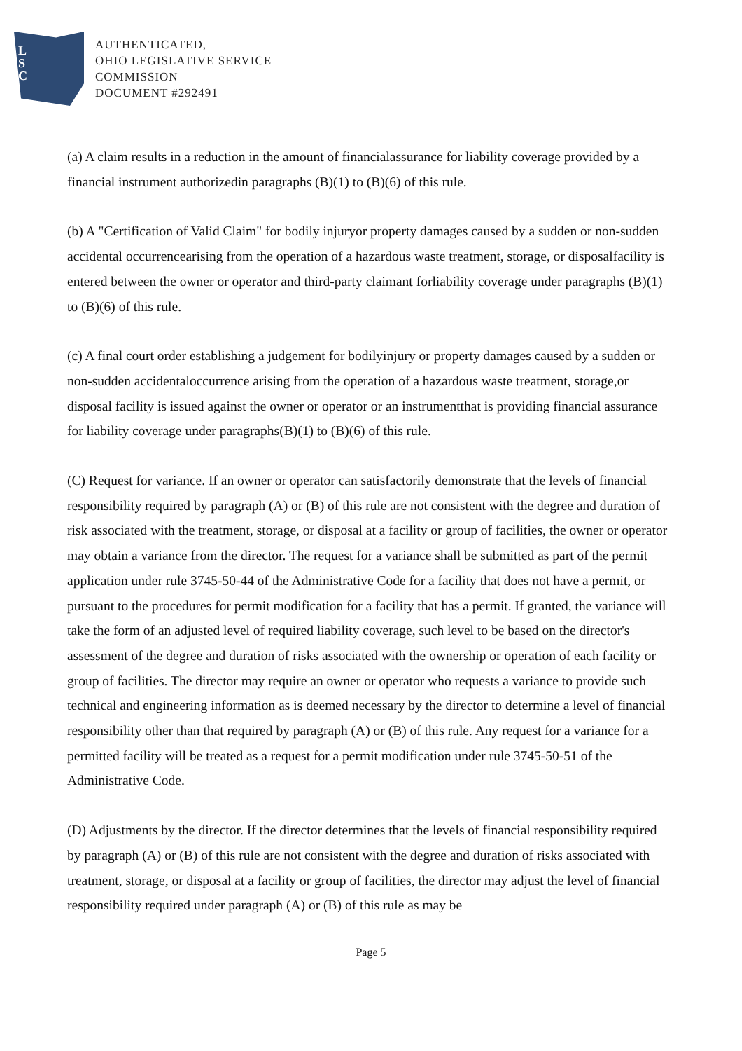L
S
C
AUTHENTICATED,
OHIO LEGISLATIVE SERVICE
COMMISSION
DOCUMENT #292491
(a) A claim results in a reduction in the amount of financialassurance for liability coverage provided by a financial instrument authorizedin paragraphs (B)(1) to (B)(6) of this rule.
(b) A "Certification of Valid Claim" for bodily injuryor property damages caused by a sudden or non-sudden accidental occurrencearising from the operation of a hazardous waste treatment, storage, or disposalfacility is entered between the owner or operator and third-party claimant forliability coverage under paragraphs (B)(1) to (B)(6) of this rule.
(c) A final court order establishing a judgement for bodilyinjury or property damages caused by a sudden or non-sudden accidentaloccurrence arising from the operation of a hazardous waste treatment, storage,or disposal facility is issued against the owner or operator or an instrumentthat is providing financial assurance for liability coverage under paragraphs(B)(1) to (B)(6) of this rule.
(C) Request for variance. If an owner or operator can satisfactorily demonstrate that the levels of financial responsibility required by paragraph (A) or (B) of this rule are not consistent with the degree and duration of risk associated with the treatment, storage, or disposal at a facility or group of facilities, the owner or operator may obtain a variance from the director. The request for a variance shall be submitted as part of the permit application under rule 3745-50-44 of the Administrative Code for a facility that does not have a permit, or pursuant to the procedures for permit modification for a facility that has a permit. If granted, the variance will take the form of an adjusted level of required liability coverage, such level to be based on the director's assessment of the degree and duration of risks associated with the ownership or operation of each facility or group of facilities. The director may require an owner or operator who requests a variance to provide such technical and engineering information as is deemed necessary by the director to determine a level of financial responsibility other than that required by paragraph (A) or (B) of this rule. Any request for a variance for a permitted facility will be treated as a request for a permit modification under rule 3745-50-51 of the Administrative Code.
(D) Adjustments by the director. If the director determines that the levels of financial responsibility required by paragraph (A) or (B) of this rule are not consistent with the degree and duration of risks associated with treatment, storage, or disposal at a facility or group of facilities, the director may adjust the level of financial responsibility required under paragraph (A) or (B) of this rule as may be
Page 5